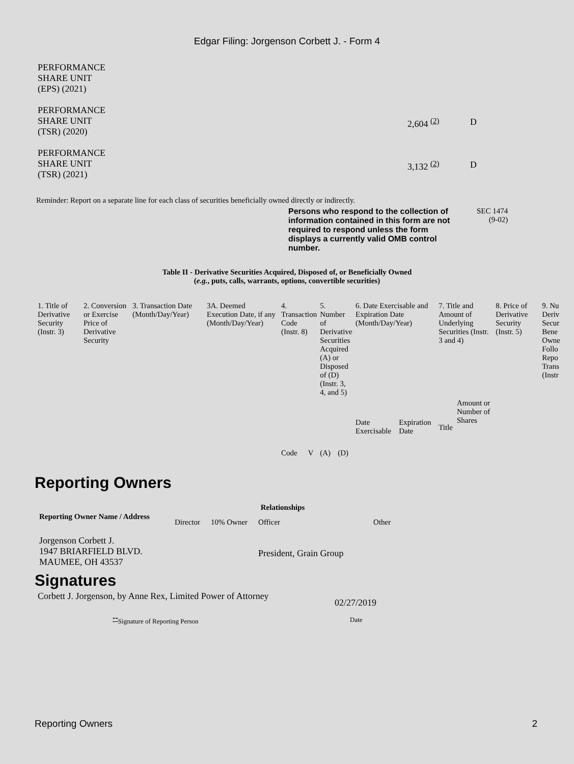Edgar Filing: Jorgenson Corbett J. - Form 4
| PERFORMANCE SHARE UNIT (EPS) (2021) | | |
| PERFORMANCE SHARE UNIT (TSR) (2020) | 2,604 <sup>(2)</sup> | D |
| PERFORMANCE SHARE UNIT (TSR) (2021) | 3,132 <sup>(2)</sup> | D |
Reminder: Report on a separate line for each class of securities beneficially owned directly or indirectly.
Persons who respond to the collection of information contained in this form are not required to respond unless the form displays a currently valid OMB control number.
SEC 1474
(9-02)
Table II - Derivative Securities Acquired, Disposed of, or Beneficially Owned
(e.g., puts, calls, warrants, options, convertible securities)
| 1. Title of Derivative Security (Instr. 3) | 2. Conversion or Exercise Price of Derivative Security | 3. Transaction Date (Month/Day/Year) | 3A. Deemed Execution Date, if any (Month/Day/Year) | 4. Transaction Code (Instr. 8) | | 5. Number of Derivative Securities Acquired (A) or Disposed of (D) (Instr. 3, 4, and 5) | | 6. Date Exercisable and Expiration Date (Month/Day/Year) | | 7. Title and Amount of Underlying Securities (Instr. 3 and 4) | | 8. Price of Derivative Security (Instr. 5) | 9. Nu Deriv Secur Bene Owne Follo Repo Trans (Instr |
| | | | | Code | V | (A) | (D) | Date Exercisable | Expiration Date | Title | Amount or Number of Shares | | |
Reporting Owners
| Reporting Owner Name / Address | Relationships | | | |
| --- | --- | --- | --- | --- |
| | Director | 10% Owner | Officer | Other |
| Jorgenson Corbett J. 1947 BRIARFIELD BLVD. MAUMEE, OH 43537 | | | President, Grain Group | |
Signatures
| Corbett J. Jorgenson, by Anne Rex, Limited Power of Attorney | 02/27/2019 |
| <sup>**</sup> Signature of Reporting Person | Date |
Reporting Owners 2